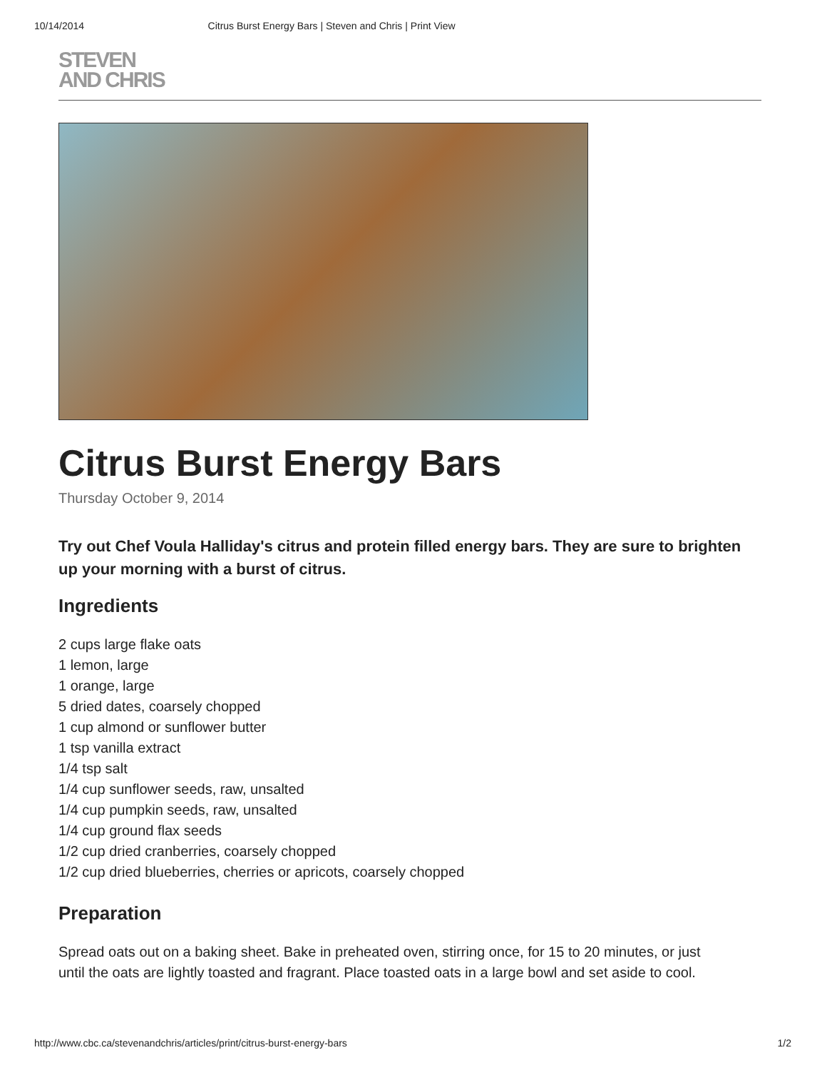10/14/2014 Citrus Burst Energy Bars | Steven and Chris | Print View
STEVEN
AND CHRIS
Citrus Burst Energy Bars
Thursday October 9, 2014
Try out Chef Voula Halliday's citrus and protein filled energy bars. They are sure to brighten up your morning with a burst of citrus.
Ingredients
2 cups large flake oats
1 lemon, large
1 orange, large
5 dried dates, coarsely chopped
1 cup almond or sunflower butter
1 tsp vanilla extract
1/4 tsp salt
1/4 cup sunflower seeds, raw, unsalted
1/4 cup pumpkin seeds, raw, unsalted
1/4 cup ground flax seeds
1/2 cup dried cranberries, coarsely chopped
1/2 cup dried blueberries, cherries or apricots, coarsely chopped
Preparation
Spread oats out on a baking sheet. Bake in preheated oven, stirring once, for 15 to 20 minutes, or just until the oats are lightly toasted and fragrant. Place toasted oats in a large bowl and set aside to cool.
http://www.cbc.ca/stevenandchris/articles/print/citrus-burst-energy-bars 1/2